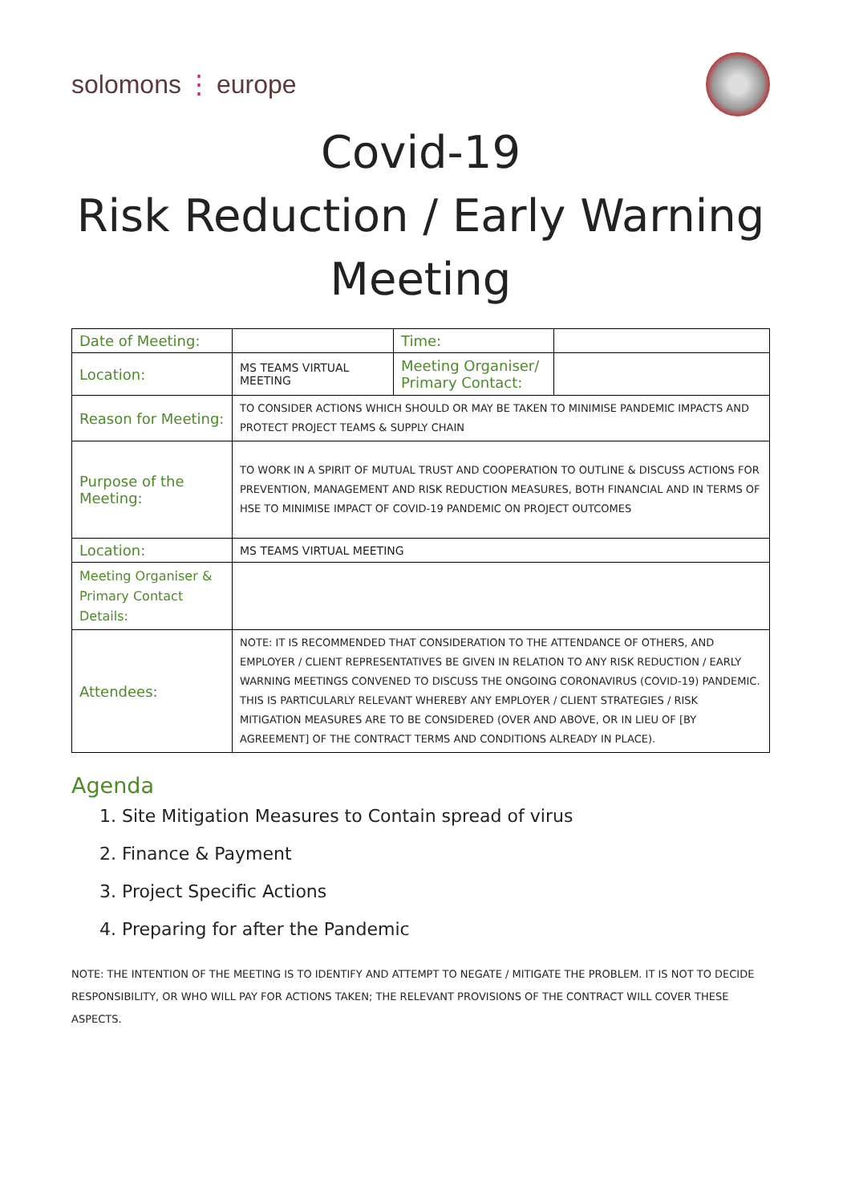solomons ⋮ europe
Covid-19
Risk Reduction / Early Warning
Meeting
| Date of Meeting: | | Time: | |
| Location: | MS TEAMS VIRTUAL MEETING | Meeting Organiser/ Primary Contact: | |
| Reason for Meeting: | TO CONSIDER ACTIONS WHICH SHOULD OR MAY BE TAKEN TO MINIMISE PANDEMIC IMPACTS AND PROTECT PROJECT TEAMS & SUPPLY CHAIN | | |
| Purpose of the Meeting: | TO WORK IN A SPIRIT OF MUTUAL TRUST AND COOPERATION TO OUTLINE & DISCUSS ACTIONS FOR PREVENTION, MANAGEMENT AND RISK REDUCTION MEASURES, BOTH FINANCIAL AND IN TERMS OF HSE TO MINIMISE IMPACT OF COVID-19 PANDEMIC ON PROJECT OUTCOMES | | |
| Location: | MS TEAMS VIRTUAL MEETING | | |
| Meeting Organiser & Primary Contact Details: | | | |
| Attendees: | NOTE: IT IS RECOMMENDED THAT CONSIDERATION TO THE ATTENDANCE OF OTHERS, AND EMPLOYER / CLIENT REPRESENTATIVES BE GIVEN IN RELATION TO ANY RISK REDUCTION / EARLY WARNING MEETINGS CONVENED TO DISCUSS THE ONGOING CORONAVIRUS (COVID-19) PANDEMIC. THIS IS PARTICULARLY RELEVANT WHEREBY ANY EMPLOYER / CLIENT STRATEGIES / RISK MITIGATION MEASURES ARE TO BE CONSIDERED (OVER AND ABOVE, OR IN LIEU OF [BY AGREEMENT] OF THE CONTRACT TERMS AND CONDITIONS ALREADY IN PLACE). | | |
Agenda
1. Site Mitigation Measures to Contain spread of virus
2. Finance & Payment
3. Project Specific Actions
4. Preparing for after the Pandemic
NOTE: THE INTENTION OF THE MEETING IS TO IDENTIFY AND ATTEMPT TO NEGATE / MITIGATE THE PROBLEM. IT IS NOT TO DECIDE RESPONSIBILITY, OR WHO WILL PAY FOR ACTIONS TAKEN; THE RELEVANT PROVISIONS OF THE CONTRACT WILL COVER THESE ASPECTS.